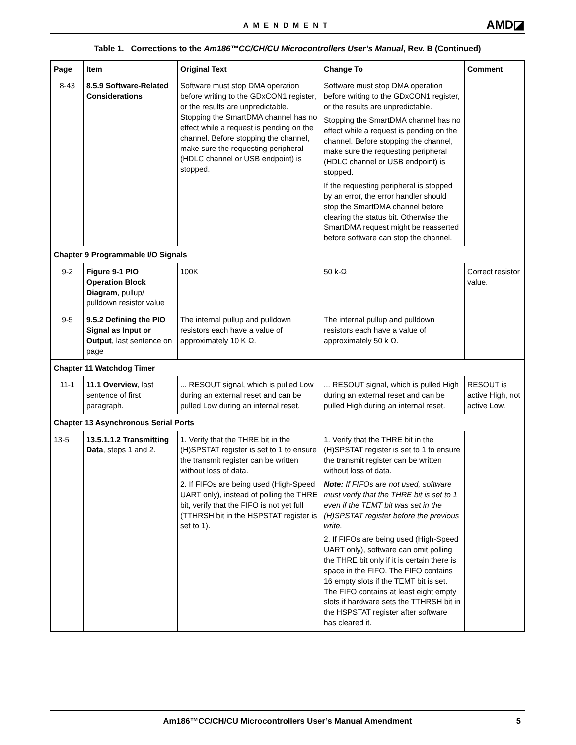AMENDMENT
AMD◪
Table 1. Corrections to the Am186™CC/CH/CU Microcontrollers User’s Manual, Rev. B (Continued)
| Page | Item | Original Text | Change To | Comment |
| --- | --- | --- | --- | --- |
| 8-43 | 8.5.9 Software-Related Considerations | Software must stop DMA operation before writing to the GDxCON1 register, or the results are unpredictable. Stopping the SmartDMA channel has no effect while a request is pending on the channel. Before stopping the channel, make sure the requesting peripheral (HDLC channel or USB endpoint) is stopped. | Software must stop DMA operation before writing to the GDxCON1 register, or the results are unpredictable. Stopping the SmartDMA channel has no effect while a request is pending on the channel. Before stopping the channel, make sure the requesting peripheral (HDLC channel or USB endpoint) is stopped. If the requesting peripheral is stopped by an error, the error handler should stop the SmartDMA channel before clearing the status bit. Otherwise the SmartDMA request might be reasserted before software can stop the channel. | |
| Chapter 9 Programmable I/O Signals | | | | |
| 9-2 | Figure 9-1 PIO Operation Block Diagram , pullup/ pulldown resistor value | 100K | 50 k-Ω | Correct resistor value. |
| 9-5 | 9.5.2 Defining the PIO Signal as Input or Output , last sentence on page | The internal pullup and pulldown resistors each have a value of approximately 10 K Ω. | The internal pullup and pulldown resistors each have a value of approximately 50 k Ω. | |
| Chapter 11 Watchdog Timer | | | | |
| 11-1 | 11.1 Overview , last sentence of first paragraph. | ... RESOUT signal, which is pulled Low during an external reset and can be pulled Low during an internal reset. | ... RESOUT signal, which is pulled High during an external reset and can be pulled High during an internal reset. | RESOUT is active High, not active Low. |
| Chapter 13 Asynchronous Serial Ports | | | | |
| 13-5 | 13.5.1.1.2 Transmitting Data , steps 1 and 2. | 1. Verify that the THRE bit in the (H)SPSTAT register is set to 1 to ensure the transmit register can be written without loss of data. 2. If FIFOs are being used (High-Speed UART only), instead of polling the THRE bit, verify that the FIFO is not yet full (TTHRSH bit in the HSPSTAT register is set to 1). | 1. Verify that the THRE bit in the (H)SPSTAT register is set to 1 to ensure the transmit register can be written without loss of data. Note: If FIFOs are not used, software must verify that the THRE bit is set to 1 even if the TEMT bit was set in the (H)SPSTAT register before the previous write. 2. If FIFOs are being used (High-Speed UART only), software can omit polling the THRE bit only if it is certain there is space in the FIFO. The FIFO contains 16 empty slots if the TEMT bit is set. The FIFO contains at least eight empty slots if hardware sets the TTHRSH bit in the HSPSTAT register after software has cleared it. | |
Am186™CC/CH/CU Microcontrollers User’s Manual Amendment 5